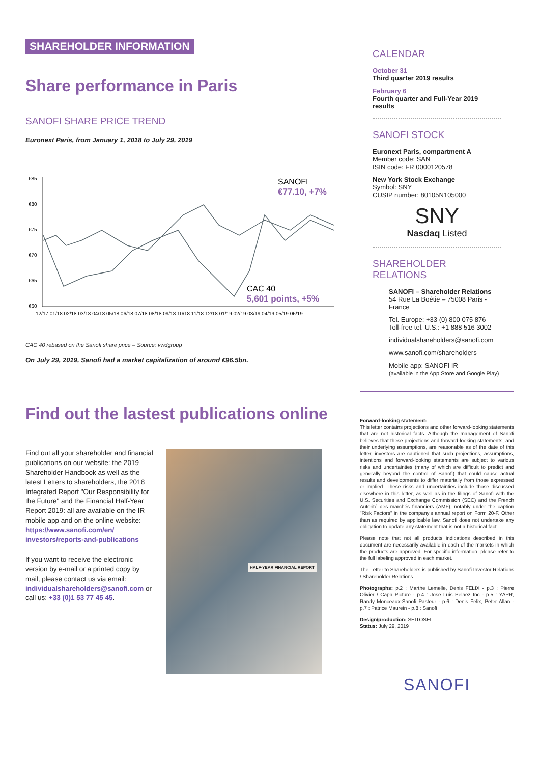SHAREHOLDER INFORMATION
Share performance in Paris
SANOFI SHARE PRICE TREND
Euronext Paris, from January 1, 2018 to July 29, 2019
€85
€80
€75
€70
€65
€60
SANOFI
€77.10, +7%
CAC 40
5,601 points, +5%
12/17 01/18 02/18 03/18 04/18 05/18 06/18 07/18 08/18 09/18 10/18 11/18 12/18 01/19 02/19 03/19 04/19 05/19 06/19
CAC 40 rebased on the Sanofi share price – Source: vwdgroup
On July 29, 2019, Sanofi had a market capitalization of around €96.5bn.
Find out the lastest publications online
Find out all your shareholder and financial publications on our website: the 2019 Shareholder Handbook as well as the latest Letters to shareholders, the 2018 Integrated Report "Our Responsibility for the Future" and the Financial Half-Year Report 2019: all are available on the IR mobile app and on the online website: https://www.sanofi.com/en/ investors/reports-and-publications
If you want to receive the electronic version by e-mail or a printed copy by mail, please contact us via email: individualshareholders@sanofi.com or call us: +33 (0)1 53 77 45 45.
HALF-YEAR FINANCIAL REPORT
CALENDAR
October 31
Third quarter 2019 results
February 6
Fourth quarter and Full-Year 2019 results
SANOFI STOCK
Euronext Paris, compartment A
Member code: SAN
ISIN code: FR 0000120578
New York Stock Exchange
Symbol: SNY
CUSIP number: 80105N105000
SNY
Nasdaq Listed
SHAREHOLDER RELATIONS
SANOFI – Shareholder Relations
54 Rue La Boétie – 75008 Paris - France
Tel. Europe: +33 (0) 800 075 876
Toll-free tel. U.S.: +1 888 516 3002
individualshareholders@sanofi.com
www.sanofi.com/shareholders
Mobile app: SANOFI IR
(available in the App Store and Google Play)
Forward-looking statement:
This letter contains projections and other forward-looking statements that are not historical facts. Although the management of Sanofi believes that these projections and forward-looking statements, and their underlying assumptions, are reasonable as of the date of this letter, investors are cautioned that such projections, assumptions, intentions and forward-looking statements are subject to various risks and uncertainties (many of which are difficult to predict and generally beyond the control of Sanofi) that could cause actual results and developments to differ materially from those expressed or implied. These risks and uncertainties include those discussed elsewhere in this letter, as well as in the filings of Sanofi with the U.S. Securities and Exchange Commission (SEC) and the French Autorité des marchés financiers (AMF), notably under the caption "Risk Factors" in the company's annual report on Form 20-F. Other than as required by applicable law, Sanofi does not undertake any obligation to update any statement that is not a historical fact.
Please note that not all products indications described in this document are necessarily available in each of the markets in which the products are approved. For specific information, please refer to the full labeling approved in each market.
The Letter to Shareholders is published by Sanofi Investor Relations / Shareholder Relations.
Photographs: p.2 : Marthe Lemelle, Denis FELIX - p.3 : Pierre Olivier / Capa Picture - p.4 : Jose Luis Pelaez Inc - p.5 : YAPR, Randy Monceaux-Sanofi Pasteur - p.6 : Denis Felix, Peter Allan - p.7 : Patrice Maurein - p.8 : Sanofi
Design/production: SEITOSEI
Status: July 29, 2019
SANOFI